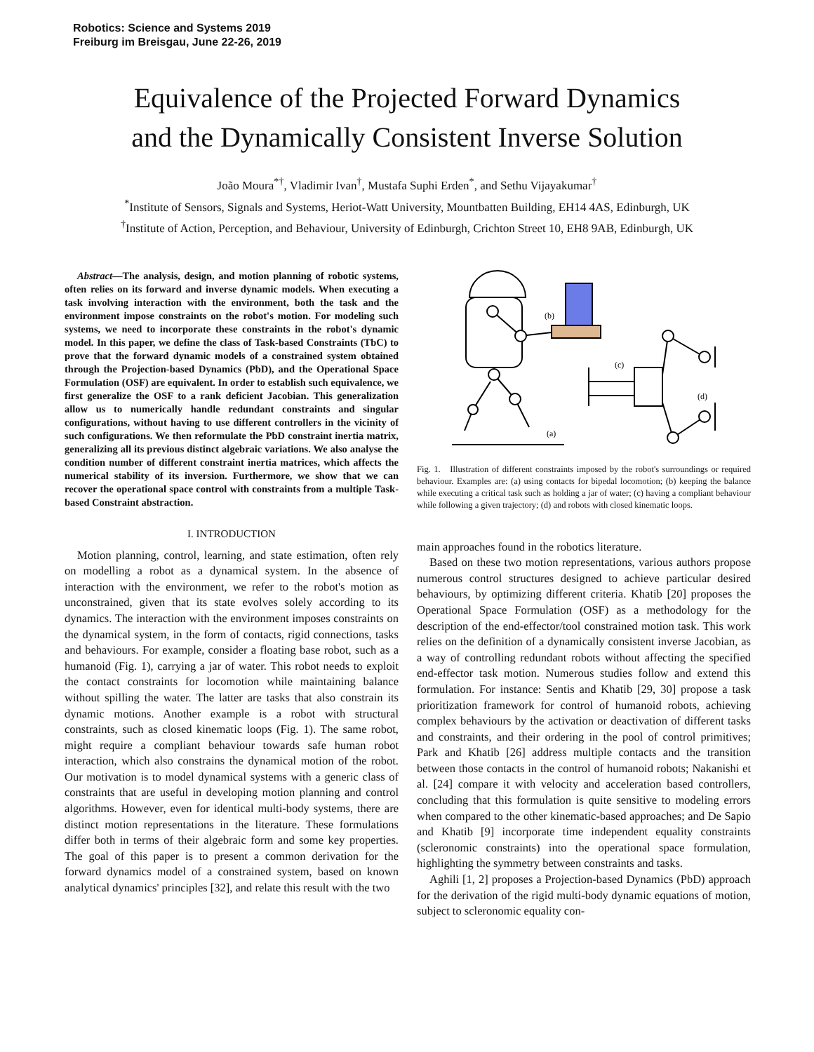Robotics: Science and Systems 2019
Freiburg im Breisgau, June 22-26, 2019
Equivalence of the Projected Forward Dynamics
and the Dynamically Consistent Inverse Solution
João Moura<sup>*†</sup>, Vladimir Ivan<sup>†</sup>, Mustafa Suphi Erden<sup>*</sup>, and Sethu Vijayakumar<sup>†</sup>
<sup>*</sup> Institute of Sensors, Signals and Systems, Heriot-Watt University, Mountbatten Building, EH14 4AS, Edinburgh, UK
<sup>†</sup> Institute of Action, Perception, and Behaviour, University of Edinburgh, Crichton Street 10, EH8 9AB, Edinburgh, UK
Abstract—The analysis, design, and motion planning of robotic systems, often relies on its forward and inverse dynamic models. When executing a task involving interaction with the environment, both the task and the environment impose constraints on the robot's motion. For modeling such systems, we need to incorporate these constraints in the robot's dynamic model. In this paper, we define the class of Task-based Constraints (TbC) to prove that the forward dynamic models of a constrained system obtained through the Projection-based Dynamics (PbD), and the Operational Space Formulation (OSF) are equivalent. In order to establish such equivalence, we first generalize the OSF to a rank deficient Jacobian. This generalization allow us to numerically handle redundant constraints and singular configurations, without having to use different controllers in the vicinity of such configurations. We then reformulate the PbD constraint inertia matrix, generalizing all its previous distinct algebraic variations. We also analyse the condition number of different constraint inertia matrices, which affects the numerical stability of its inversion. Furthermore, we show that we can recover the operational space control with constraints from a multiple Task-based Constraint abstraction.
I. INTRODUCTION
Motion planning, control, learning, and state estimation, often rely on modelling a robot as a dynamical system. In the absence of interaction with the environment, we refer to the robot's motion as unconstrained, given that its state evolves solely according to its dynamics. The interaction with the environment imposes constraints on the dynamical system, in the form of contacts, rigid connections, tasks and behaviours. For example, consider a floating base robot, such as a humanoid (Fig. 1), carrying a jar of water. This robot needs to exploit the contact constraints for locomotion while maintaining balance without spilling the water. The latter are tasks that also constrain its dynamic motions. Another example is a robot with structural constraints, such as closed kinematic loops (Fig. 1). The same robot, might require a compliant behaviour towards safe human robot interaction, which also constrains the dynamical motion of the robot. Our motivation is to model dynamical systems with a generic class of constraints that are useful in developing motion planning and control algorithms. However, even for identical multi-body systems, there are distinct motion representations in the literature. These formulations differ both in terms of their algebraic form and some key properties. The goal of this paper is to present a common derivation for the forward dynamics model of a constrained system, based on known analytical dynamics' principles [32], and relate this result with the two
(b)
(c)
(d)
(a)
Fig. 1. Illustration of different constraints imposed by the robot's surroundings or required behaviour. Examples are: (a) using contacts for bipedal locomotion; (b) keeping the balance while executing a critical task such as holding a jar of water; (c) having a compliant behaviour while following a given trajectory; (d) and robots with closed kinematic loops.
main approaches found in the robotics literature.
Based on these two motion representations, various authors propose numerous control structures designed to achieve particular desired behaviours, by optimizing different criteria. Khatib [20] proposes the Operational Space Formulation (OSF) as a methodology for the description of the end-effector/tool constrained motion task. This work relies on the definition of a dynamically consistent inverse Jacobian, as a way of controlling redundant robots without affecting the specified end-effector task motion. Numerous studies follow and extend this formulation. For instance: Sentis and Khatib [29, 30] propose a task prioritization framework for control of humanoid robots, achieving complex behaviours by the activation or deactivation of different tasks and constraints, and their ordering in the pool of control primitives; Park and Khatib [26] address multiple contacts and the transition between those contacts in the control of humanoid robots; Nakanishi et al. [24] compare it with velocity and acceleration based controllers, concluding that this formulation is quite sensitive to modeling errors when compared to the other kinematic-based approaches; and De Sapio and Khatib [9] incorporate time independent equality constraints (scleronomic constraints) into the operational space formulation, highlighting the symmetry between constraints and tasks.
Aghili [1, 2] proposes a Projection-based Dynamics (PbD) approach for the derivation of the rigid multi-body dynamic equations of motion, subject to scleronomic equality con-